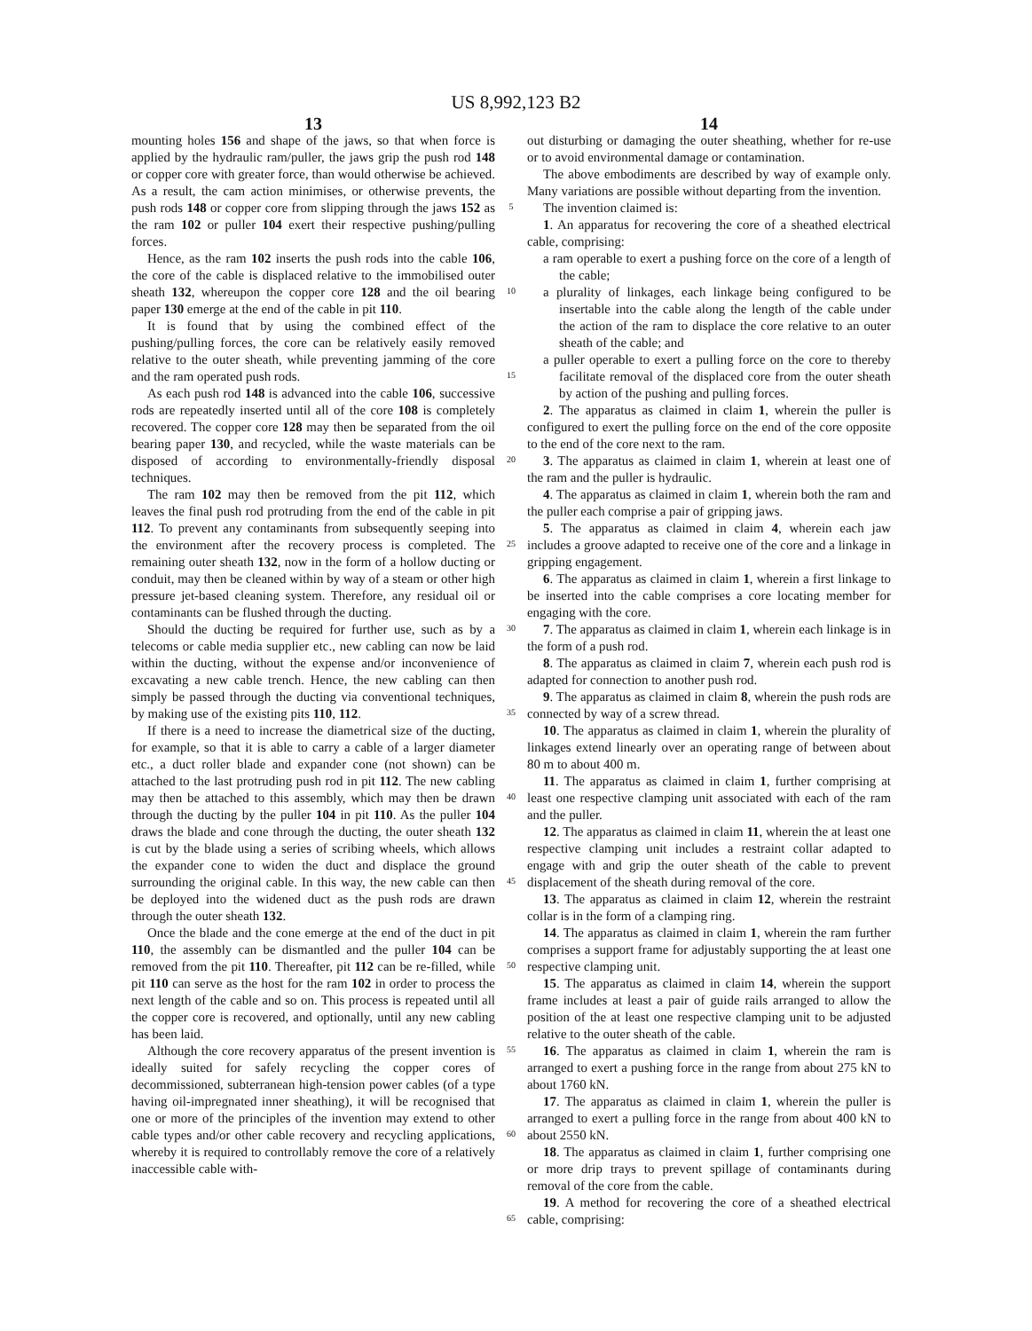US 8,992,123 B2
13
mounting holes 156 and shape of the jaws, so that when force is applied by the hydraulic ram/puller, the jaws grip the push rod 148 or copper core with greater force, than would otherwise be achieved. As a result, the cam action minimises, or otherwise prevents, the push rods 148 or copper core from slipping through the jaws 152 as the ram 102 or puller 104 exert their respective pushing/pulling forces.
Hence, as the ram 102 inserts the push rods into the cable 106, the core of the cable is displaced relative to the immobilised outer sheath 132, whereupon the copper core 128 and the oil bearing paper 130 emerge at the end of the cable in pit 110.
It is found that by using the combined effect of the pushing/pulling forces, the core can be relatively easily removed relative to the outer sheath, while preventing jamming of the core and the ram operated push rods.
As each push rod 148 is advanced into the cable 106, successive rods are repeatedly inserted until all of the core 108 is completely recovered. The copper core 128 may then be separated from the oil bearing paper 130, and recycled, while the waste materials can be disposed of according to environmentally-friendly disposal techniques.
The ram 102 may then be removed from the pit 112, which leaves the final push rod protruding from the end of the cable in pit 112. To prevent any contaminants from subsequently seeping into the environment after the recovery process is completed. The remaining outer sheath 132, now in the form of a hollow ducting or conduit, may then be cleaned within by way of a steam or other high pressure jet-based cleaning system. Therefore, any residual oil or contaminants can be flushed through the ducting.
Should the ducting be required for further use, such as by a telecoms or cable media supplier etc., new cabling can now be laid within the ducting, without the expense and/or inconvenience of excavating a new cable trench. Hence, the new cabling can then simply be passed through the ducting via conventional techniques, by making use of the existing pits 110, 112.
If there is a need to increase the diametrical size of the ducting, for example, so that it is able to carry a cable of a larger diameter etc., a duct roller blade and expander cone (not shown) can be attached to the last protruding push rod in pit 112. The new cabling may then be attached to this assembly, which may then be drawn through the ducting by the puller 104 in pit 110. As the puller 104 draws the blade and cone through the ducting, the outer sheath 132 is cut by the blade using a series of scribing wheels, which allows the expander cone to widen the duct and displace the ground surrounding the original cable. In this way, the new cable can then be deployed into the widened duct as the push rods are drawn through the outer sheath 132.
Once the blade and the cone emerge at the end of the duct in pit 110, the assembly can be dismantled and the puller 104 can be removed from the pit 110. Thereafter, pit 112 can be re-filled, while pit 110 can serve as the host for the ram 102 in order to process the next length of the cable and so on. This process is repeated until all the copper core is recovered, and optionally, until any new cabling has been laid.
Although the core recovery apparatus of the present invention is ideally suited for safely recycling the copper cores of decommissioned, subterranean high-tension power cables (of a type having oil-impregnated inner sheathing), it will be recognised that one or more of the principles of the invention may extend to other cable types and/or other cable recovery and recycling applications, whereby it is required to controllably remove the core of a relatively inaccessible cable with-
5
10
15
20
25
30
35
40
45
50
55
60
65
14
out disturbing or damaging the outer sheathing, whether for re-use or to avoid environmental damage or contamination.
The above embodiments are described by way of example only. Many variations are possible without departing from the invention.
The invention claimed is:
1. An apparatus for recovering the core of a sheathed electrical cable, comprising:
a ram operable to exert a pushing force on the core of a length of the cable;
a plurality of linkages, each linkage being configured to be insertable into the cable along the length of the cable under the action of the ram to displace the core relative to an outer sheath of the cable; and
a puller operable to exert a pulling force on the core to thereby facilitate removal of the displaced core from the outer sheath by action of the pushing and pulling forces.
2. The apparatus as claimed in claim 1, wherein the puller is configured to exert the pulling force on the end of the core opposite to the end of the core next to the ram.
3. The apparatus as claimed in claim 1, wherein at least one of the ram and the puller is hydraulic.
4. The apparatus as claimed in claim 1, wherein both the ram and the puller each comprise a pair of gripping jaws.
5. The apparatus as claimed in claim 4, wherein each jaw includes a groove adapted to receive one of the core and a linkage in gripping engagement.
6. The apparatus as claimed in claim 1, wherein a first linkage to be inserted into the cable comprises a core locating member for engaging with the core.
7. The apparatus as claimed in claim 1, wherein each linkage is in the form of a push rod.
8. The apparatus as claimed in claim 7, wherein each push rod is adapted for connection to another push rod.
9. The apparatus as claimed in claim 8, wherein the push rods are connected by way of a screw thread.
10. The apparatus as claimed in claim 1, wherein the plurality of linkages extend linearly over an operating range of between about 80 m to about 400 m.
11. The apparatus as claimed in claim 1, further comprising at least one respective clamping unit associated with each of the ram and the puller.
12. The apparatus as claimed in claim 11, wherein the at least one respective clamping unit includes a restraint collar adapted to engage with and grip the outer sheath of the cable to prevent displacement of the sheath during removal of the core.
13. The apparatus as claimed in claim 12, wherein the restraint collar is in the form of a clamping ring.
14. The apparatus as claimed in claim 1, wherein the ram further comprises a support frame for adjustably supporting the at least one respective clamping unit.
15. The apparatus as claimed in claim 14, wherein the support frame includes at least a pair of guide rails arranged to allow the position of the at least one respective clamping unit to be adjusted relative to the outer sheath of the cable.
16. The apparatus as claimed in claim 1, wherein the ram is arranged to exert a pushing force in the range from about 275 kN to about 1760 kN.
17. The apparatus as claimed in claim 1, wherein the puller is arranged to exert a pulling force in the range from about 400 kN to about 2550 kN.
18. The apparatus as claimed in claim 1, further comprising one or more drip trays to prevent spillage of contaminants during removal of the core from the cable.
19. A method for recovering the core of a sheathed electrical cable, comprising: